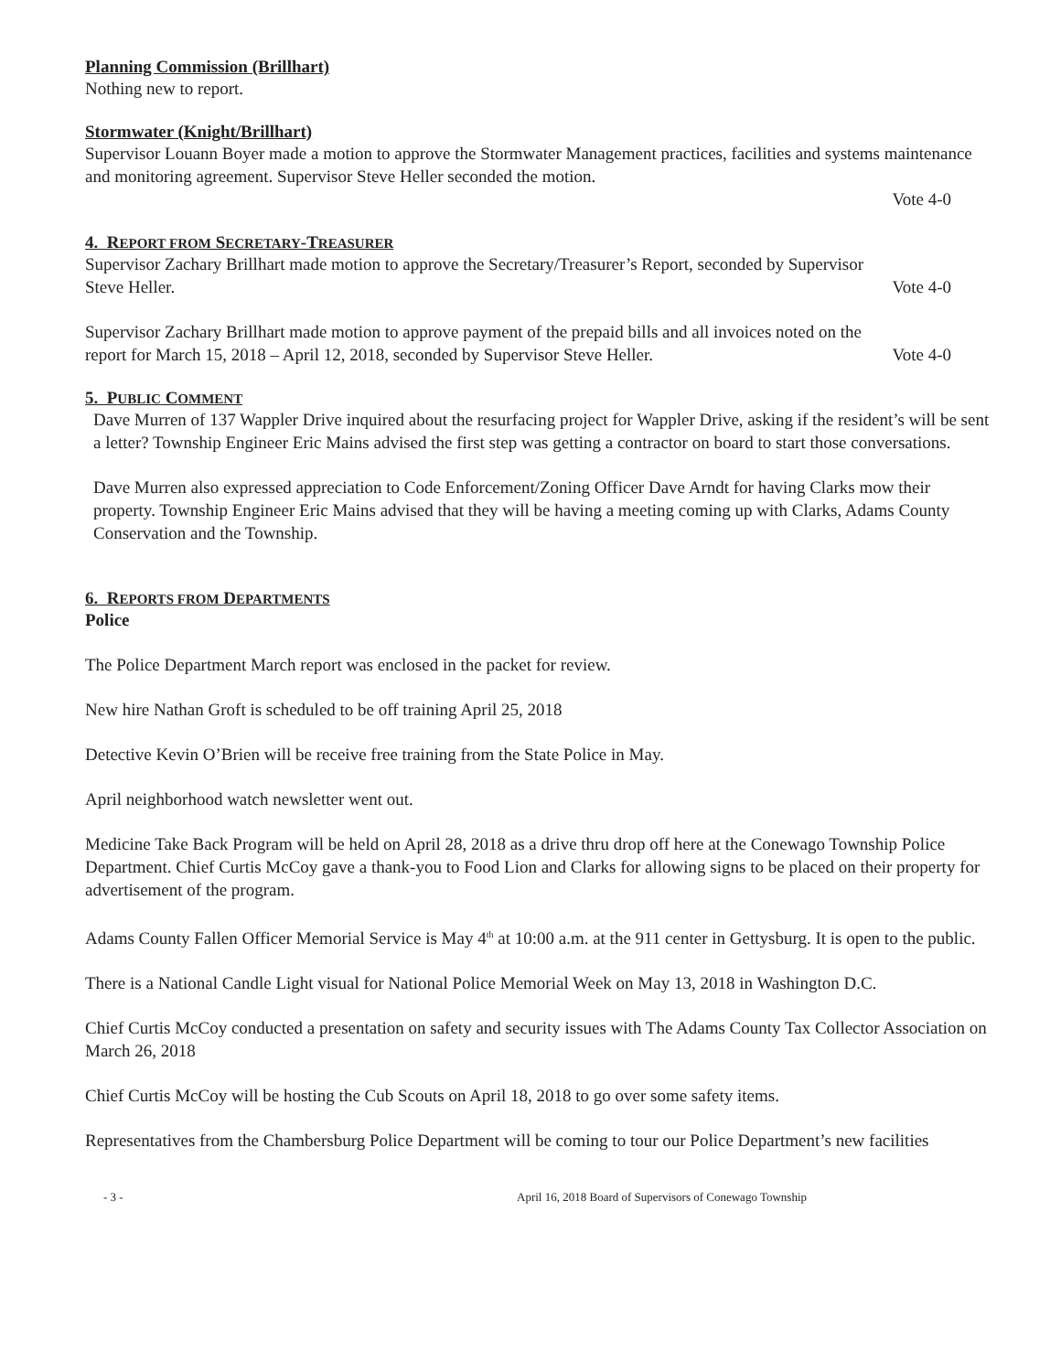Planning Commission (Brillhart)
Nothing new to report.
Stormwater (Knight/Brillhart)
Supervisor Louann Boyer made a motion to approve the Stormwater Management practices, facilities and systems maintenance and monitoring agreement. Supervisor Steve Heller seconded the motion.
Vote 4-0
4. REPORT FROM SECRETARY-TREASURER
Supervisor Zachary Brillhart made motion to approve the Secretary/Treasurer’s Report, seconded by Supervisor
Steve Heller. Vote 4-0
Supervisor Zachary Brillhart made motion to approve payment of the prepaid bills and all invoices noted on the
report for March 15, 2018 – April 12, 2018, seconded by Supervisor Steve Heller. Vote 4-0
5. PUBLIC COMMENT
Dave Murren of 137 Wappler Drive inquired about the resurfacing project for Wappler Drive, asking if the resident’s will be sent a letter? Township Engineer Eric Mains advised the first step was getting a contractor on board to start those conversations.
Dave Murren also expressed appreciation to Code Enforcement/Zoning Officer Dave Arndt for having Clarks mow their property. Township Engineer Eric Mains advised that they will be having a meeting coming up with Clarks, Adams County Conservation and the Township.
6. REPORTS FROM DEPARTMENTS
Police
The Police Department March report was enclosed in the packet for review.
New hire Nathan Groft is scheduled to be off training April 25, 2018
Detective Kevin O’Brien will be receive free training from the State Police in May.
April neighborhood watch newsletter went out.
Medicine Take Back Program will be held on April 28, 2018 as a drive thru drop off here at the Conewago Township Police Department. Chief Curtis McCoy gave a thank-you to Food Lion and Clarks for allowing signs to be placed on their property for advertisement of the program.
Adams County Fallen Officer Memorial Service is May 4<sup>th</sup> at 10:00 a.m. at the 911 center in Gettysburg. It is open to the public.
There is a National Candle Light visual for National Police Memorial Week on May 13, 2018 in Washington D.C.
Chief Curtis McCoy conducted a presentation on safety and security issues with The Adams County Tax Collector Association on March 26, 2018
Chief Curtis McCoy will be hosting the Cub Scouts on April 18, 2018 to go over some safety items.
Representatives from the Chambersburg Police Department will be coming to tour our Police Department’s new facilities
- 3 - April 16, 2018 Board of Supervisors of Conewago Township